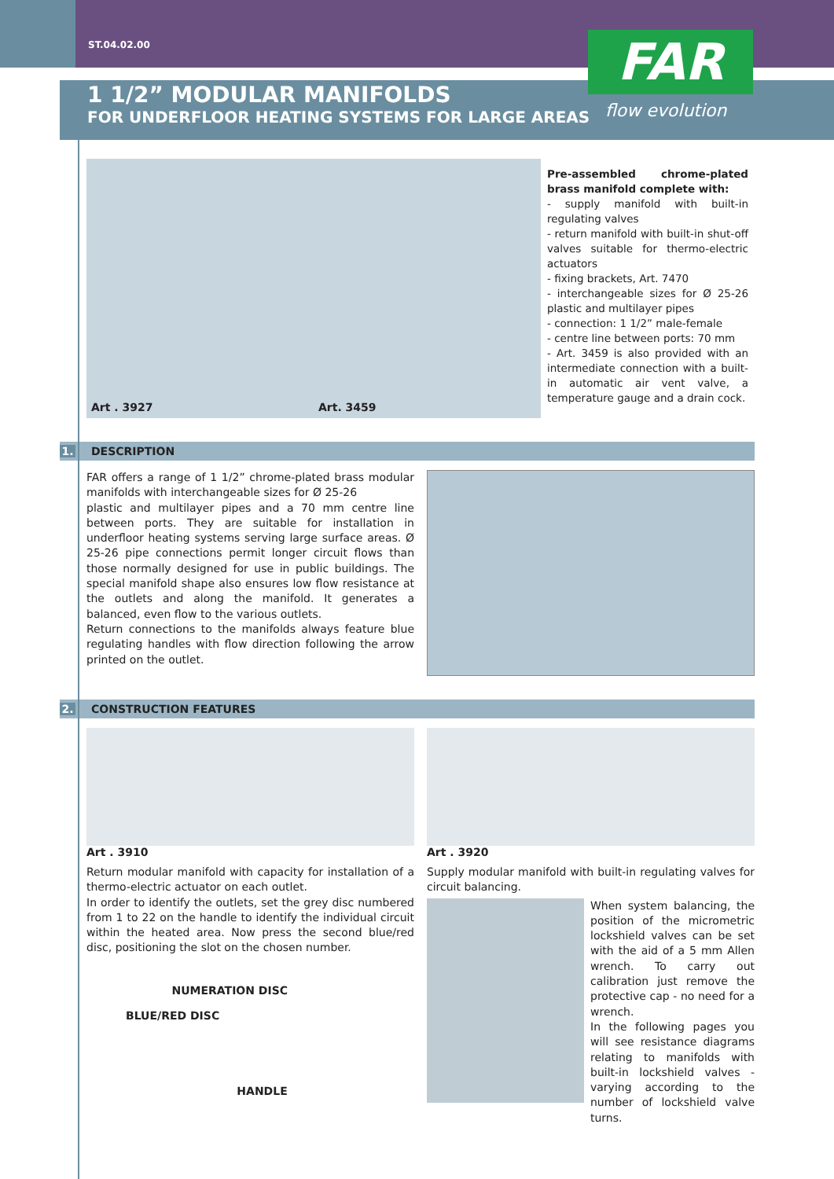ST.04.02.00
FAR
flow evolution
1 1/2” MODULAR MANIFOLDS
FOR UNDERFLOOR HEATING SYSTEMS FOR LARGE AREAS
Art . 3927 Art. 3459
Pre-assembled chrome-plated brass manifold complete with:
- supply manifold with built-in regulating valves
- return manifold with built-in shut-off valves suitable for thermo-electric actuators
- fixing brackets, Art. 7470
- interchangeable sizes for Ø 25-26 plastic and multilayer pipes
- connection: 1 1/2” male-female
- centre line between ports: 70 mm
- Art. 3459 is also provided with an intermediate connection with a built-in automatic air vent valve, a temperature gauge and a drain cock.
1. DESCRIPTION
FAR offers a range of 1 1/2” chrome-plated brass modular manifolds with interchangeable sizes for Ø 25-26
plastic and multilayer pipes and a 70 mm centre line between ports. They are suitable for installation in underfloor heating systems serving large surface areas. Ø 25-26 pipe connections permit longer circuit flows than those normally designed for use in public buildings. The special manifold shape also ensures low flow resistance at the outlets and along the manifold. It generates a balanced, even flow to the various outlets.
Return connections to the manifolds always feature blue regulating handles with flow direction following the arrow printed on the outlet.
2. CONSTRUCTION FEATURES
Art . 3910
Return modular manifold with capacity for installation of a thermo-electric actuator on each outlet.
In order to identify the outlets, set the grey disc numbered from 1 to 22 on the handle to identify the individual circuit within the heated area. Now press the second blue/red disc, positioning the slot on the chosen number.
NUMERATION DISC
BLUE/RED DISC
HANDLE
Art . 3920
Supply modular manifold with built-in regulating valves for circuit balancing.
When system balancing, the position of the micrometric lockshield valves can be set with the aid of a 5 mm Allen wrench. To carry out calibration just remove the protective cap - no need for a wrench.
In the following pages you will see resistance diagrams relating to manifolds with built-in lockshield valves - varying according to the number of lockshield valve turns.